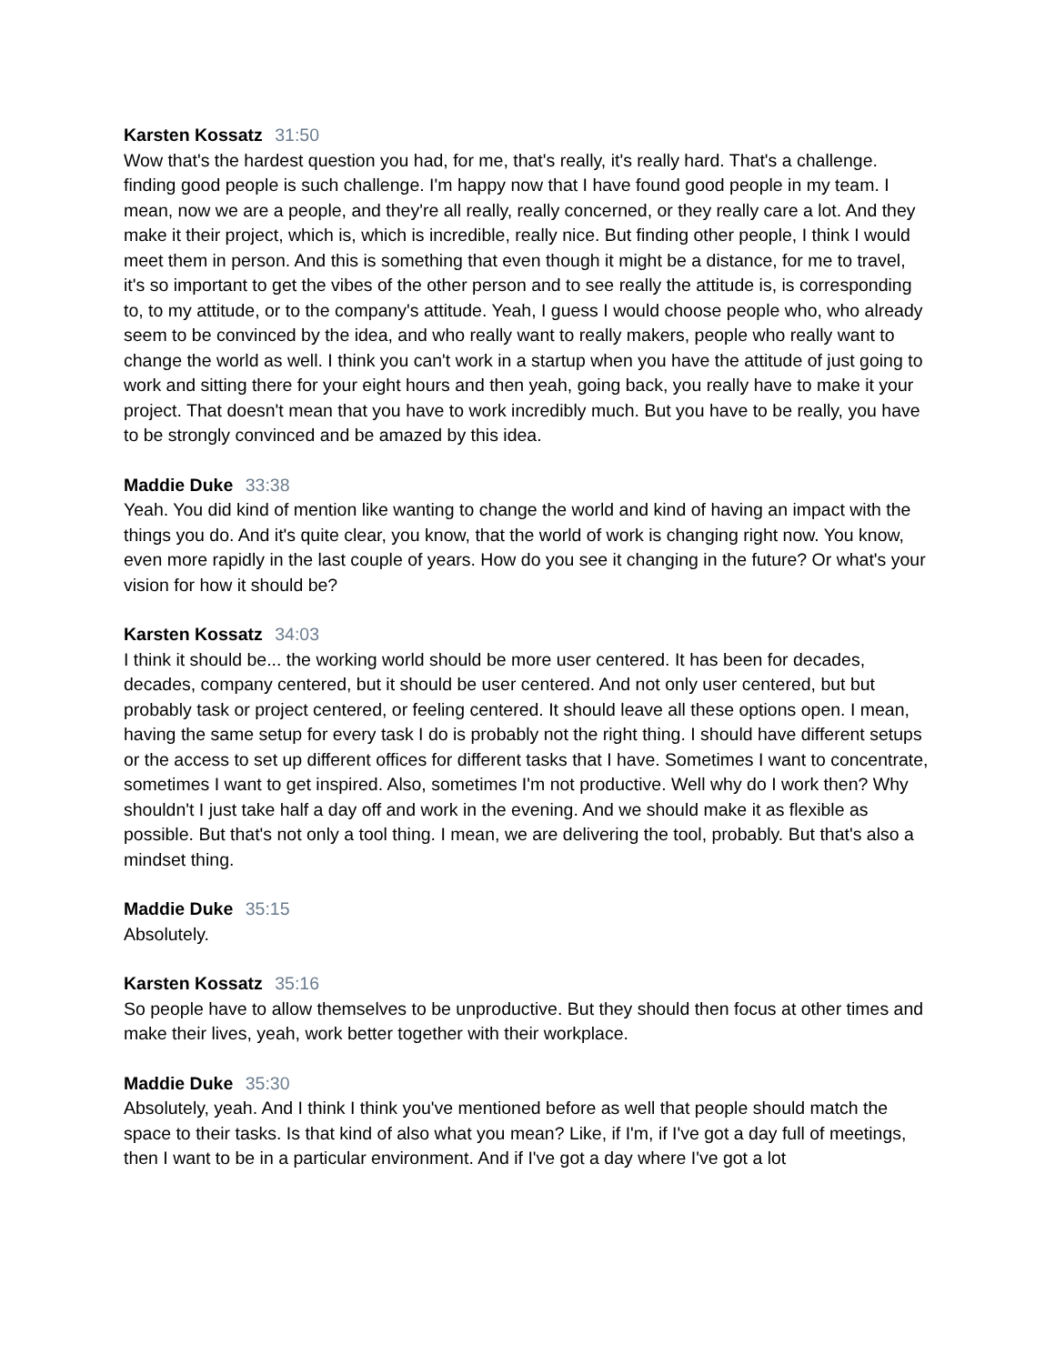Karsten Kossatz 31:50
Wow that's the hardest question you had, for me, that's really, it's really hard. That's a challenge. finding good people is such challenge. I'm happy now that I have found good people in my team. I mean, now we are a people, and they're all really, really concerned, or they really care a lot. And they make it their project, which is, which is incredible, really nice. But finding other people, I think I would meet them in person. And this is something that even though it might be a distance, for me to travel, it's so important to get the vibes of the other person and to see really the attitude is, is corresponding to, to my attitude, or to the company's attitude. Yeah, I guess I would choose people who, who already seem to be convinced by the idea, and who really want to really makers, people who really want to change the world as well. I think you can't work in a startup when you have the attitude of just going to work and sitting there for your eight hours and then yeah, going back, you really have to make it your project. That doesn't mean that you have to work incredibly much. But you have to be really, you have to be strongly convinced and be amazed by this idea.
Maddie Duke 33:38
Yeah. You did kind of mention like wanting to change the world and kind of having an impact with the things you do. And it's quite clear, you know, that the world of work is changing right now. You know, even more rapidly in the last couple of years. How do you see it changing in the future? Or what's your vision for how it should be?
Karsten Kossatz 34:03
I think it should be... the working world should be more user centered. It has been for decades, decades, company centered, but it should be user centered. And not only user centered, but but probably task or project centered, or feeling centered. It should leave all these options open. I mean, having the same setup for every task I do is probably not the right thing. I should have different setups or the access to set up different offices for different tasks that I have. Sometimes I want to concentrate, sometimes I want to get inspired. Also, sometimes I'm not productive. Well why do I work then? Why shouldn't I just take half a day off and work in the evening. And we should make it as flexible as possible. But that's not only a tool thing. I mean, we are delivering the tool, probably. But that's also a mindset thing.
Maddie Duke 35:15
Absolutely.
Karsten Kossatz 35:16
So people have to allow themselves to be unproductive. But they should then focus at other times and make their lives, yeah, work better together with their workplace.
Maddie Duke 35:30
Absolutely, yeah. And I think I think you've mentioned before as well that people should match the space to their tasks. Is that kind of also what you mean? Like, if I'm, if I've got a day full of meetings, then I want to be in a particular environment. And if I've got a day where I've got a lot